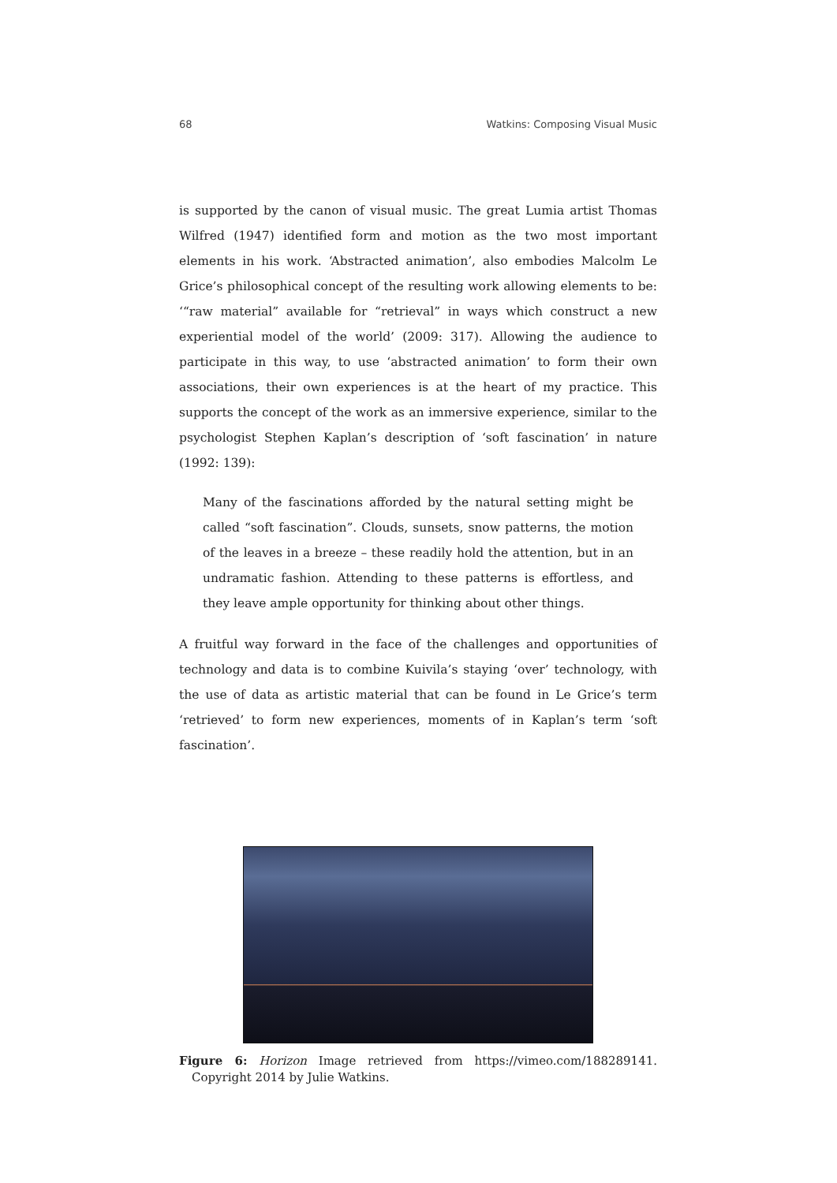68 Watkins: Composing Visual Music
is supported by the canon of visual music. The great Lumia artist Thomas Wilfred (1947) identified form and motion as the two most important elements in his work. ‘Abstracted animation’, also embodies Malcolm Le Grice’s philosophical concept of the resulting work allowing elements to be: ‘“raw material” available for “retrieval” in ways which construct a new experiential model of the world’ (2009: 317). Allowing the audience to participate in this way, to use ‘abstracted animation’ to form their own associations, their own experiences is at the heart of my practice. This supports the concept of the work as an immersive experience, similar to the psychologist Stephen Kaplan’s description of ‘soft fascination’ in nature (1992: 139):
Many of the fascinations afforded by the natural setting might be called “soft fascination”. Clouds, sunsets, snow patterns, the motion of the leaves in a breeze – these readily hold the attention, but in an undramatic fashion. Attending to these patterns is effortless, and they leave ample opportunity for thinking about other things.
A fruitful way forward in the face of the challenges and opportunities of technology and data is to combine Kuivila’s staying ‘over’ technology, with the use of data as artistic material that can be found in Le Grice’s term ‘retrieved’ to form new experiences, moments of in Kaplan’s term ‘soft fascination’.
Figure 6: Horizon Image retrieved from https://vimeo.com/188289141. Copyright 2014 by Julie Watkins.